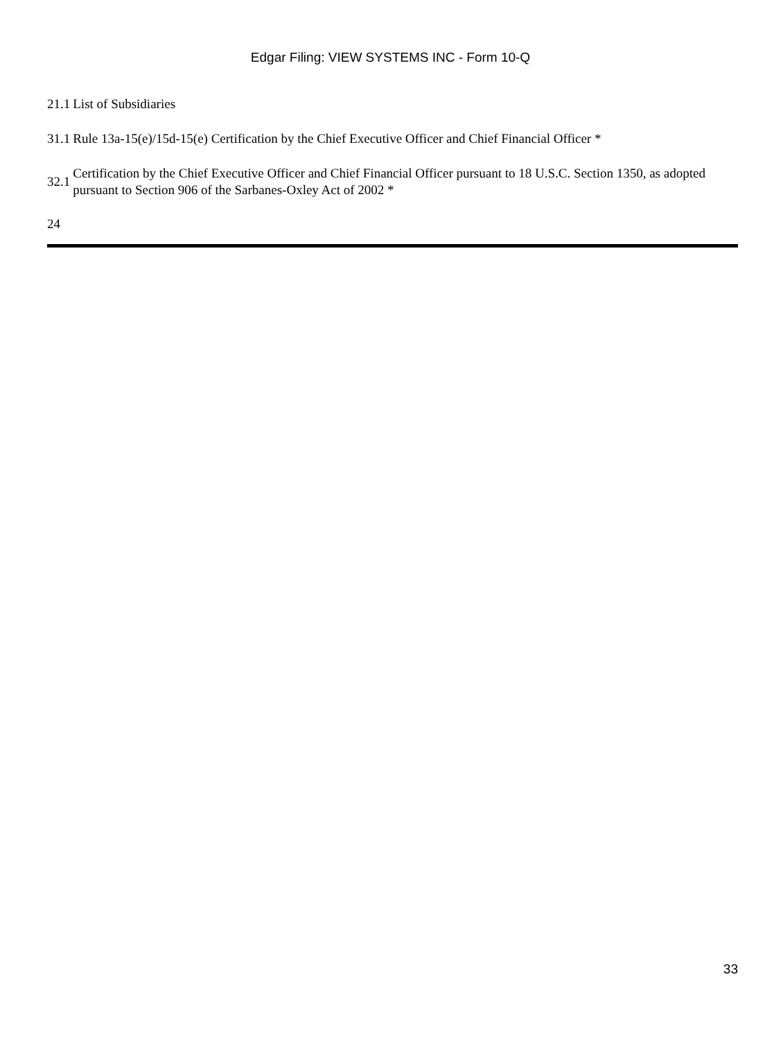Edgar Filing: VIEW SYSTEMS INC - Form 10-Q
| 21.1 | List of Subsidiaries |
| 31.1 | Rule 13a-15(e)/15d-15(e) Certification by the Chief Executive Officer and Chief Financial Officer * |
| 32.1 | Certification by the Chief Executive Officer and Chief Financial Officer pursuant to 18 U.S.C. Section 1350, as adopted pursuant to Section 906 of the Sarbanes-Oxley Act of 2002 * |
24
33